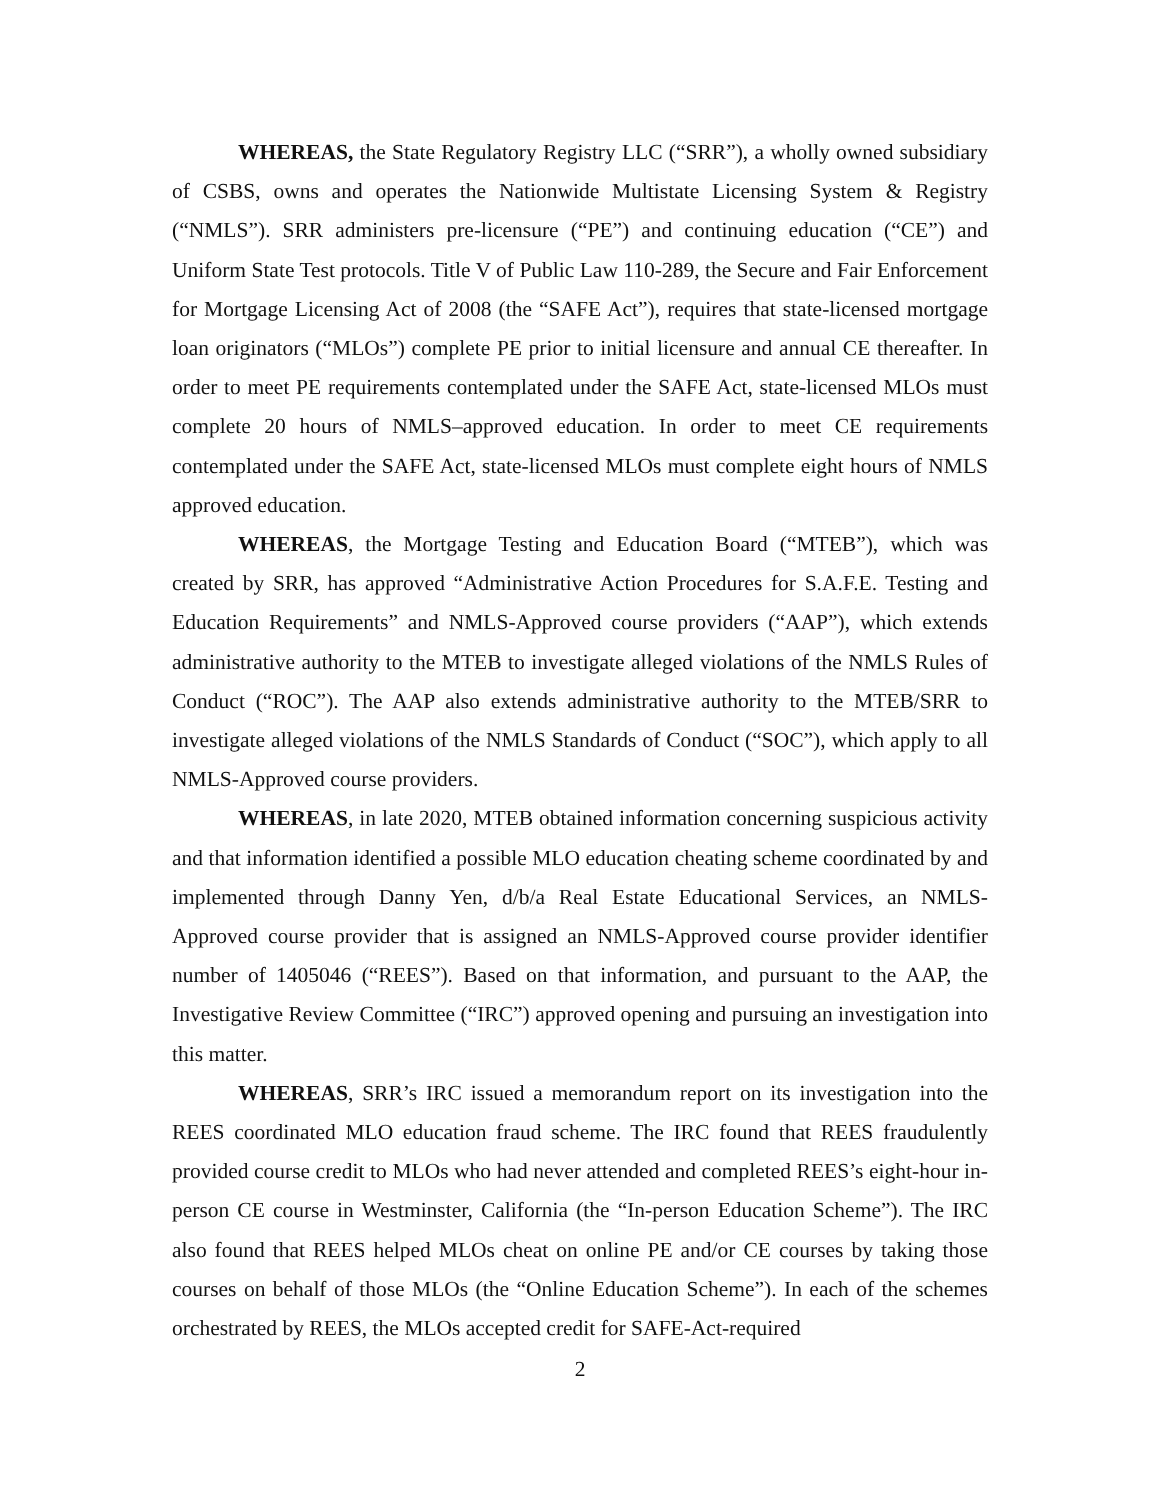WHEREAS, the State Regulatory Registry LLC (“SRR”), a wholly owned subsidiary of CSBS, owns and operates the Nationwide Multistate Licensing System & Registry (“NMLS”). SRR administers pre-licensure (“PE”) and continuing education (“CE”) and Uniform State Test protocols. Title V of Public Law 110-289, the Secure and Fair Enforcement for Mortgage Licensing Act of 2008 (the “SAFE Act”), requires that state-licensed mortgage loan originators (“MLOs”) complete PE prior to initial licensure and annual CE thereafter. In order to meet PE requirements contemplated under the SAFE Act, state-licensed MLOs must complete 20 hours of NMLS–approved education. In order to meet CE requirements contemplated under the SAFE Act, state-licensed MLOs must complete eight hours of NMLS approved education.
WHEREAS, the Mortgage Testing and Education Board (“MTEB”), which was created by SRR, has approved “Administrative Action Procedures for S.A.F.E. Testing and Education Requirements” and NMLS-Approved course providers (“AAP”), which extends administrative authority to the MTEB to investigate alleged violations of the NMLS Rules of Conduct (“ROC”). The AAP also extends administrative authority to the MTEB/SRR to investigate alleged violations of the NMLS Standards of Conduct (“SOC”), which apply to all NMLS-Approved course providers.
WHEREAS, in late 2020, MTEB obtained information concerning suspicious activity and that information identified a possible MLO education cheating scheme coordinated by and implemented through Danny Yen, d/b/a Real Estate Educational Services, an NMLS-Approved course provider that is assigned an NMLS-Approved course provider identifier number of 1405046 (“REES”). Based on that information, and pursuant to the AAP, the Investigative Review Committee (“IRC”) approved opening and pursuing an investigation into this matter.
WHEREAS, SRR’s IRC issued a memorandum report on its investigation into the REES coordinated MLO education fraud scheme. The IRC found that REES fraudulently provided course credit to MLOs who had never attended and completed REES’s eight-hour in-person CE course in Westminster, California (the “In-person Education Scheme”). The IRC also found that REES helped MLOs cheat on online PE and/or CE courses by taking those courses on behalf of those MLOs (the “Online Education Scheme”). In each of the schemes orchestrated by REES, the MLOs accepted credit for SAFE-Act-required
2